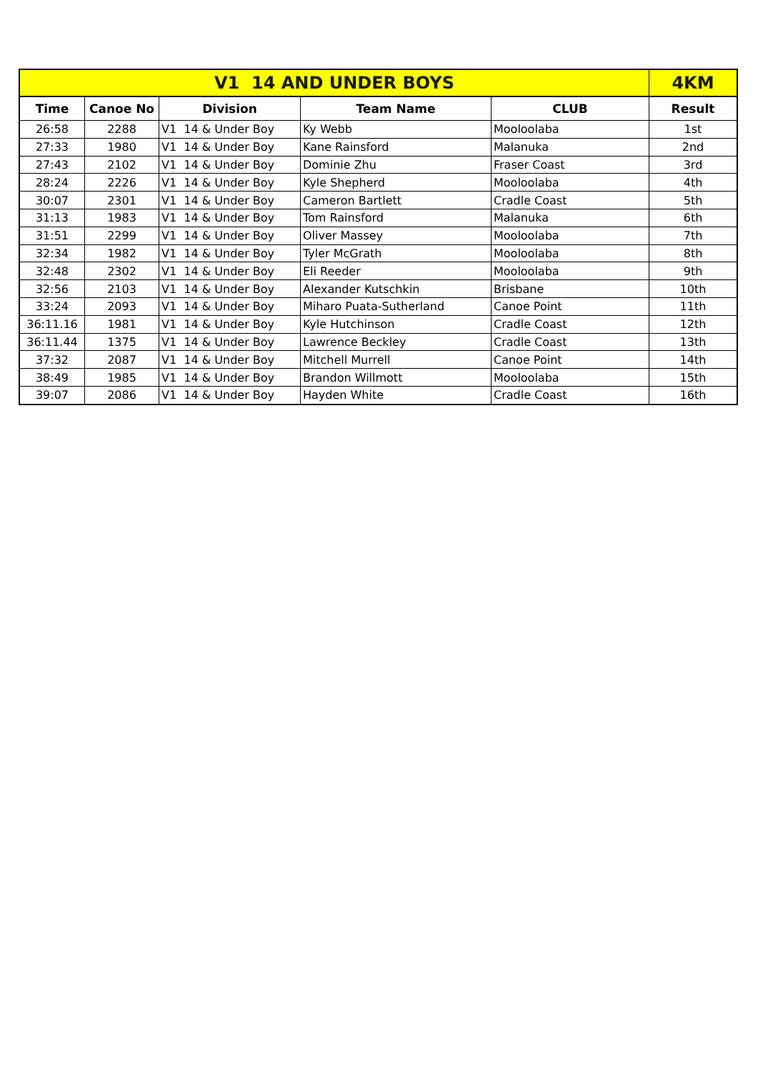| V1 14 AND UNDER BOYS | | | | | 4KM |
| --- | --- | --- | --- | --- | --- |
| Time | Canoe No | Division | Team Name | CLUB | Result |
| 26:58 | 2288 | V1 14 & Under Boy | Ky Webb | Mooloolaba | 1st |
| 27:33 | 1980 | V1 14 & Under Boy | Kane Rainsford | Malanuka | 2nd |
| 27:43 | 2102 | V1 14 & Under Boy | Dominie Zhu | Fraser Coast | 3rd |
| 28:24 | 2226 | V1 14 & Under Boy | Kyle Shepherd | Mooloolaba | 4th |
| 30:07 | 2301 | V1 14 & Under Boy | Cameron Bartlett | Cradle Coast | 5th |
| 31:13 | 1983 | V1 14 & Under Boy | Tom Rainsford | Malanuka | 6th |
| 31:51 | 2299 | V1 14 & Under Boy | Oliver Massey | Mooloolaba | 7th |
| 32:34 | 1982 | V1 14 & Under Boy | Tyler McGrath | Mooloolaba | 8th |
| 32:48 | 2302 | V1 14 & Under Boy | Eli Reeder | Mooloolaba | 9th |
| 32:56 | 2103 | V1 14 & Under Boy | Alexander Kutschkin | Brisbane | 10th |
| 33:24 | 2093 | V1 14 & Under Boy | Miharo Puata-Sutherland | Canoe Point | 11th |
| 36:11.16 | 1981 | V1 14 & Under Boy | Kyle Hutchinson | Cradle Coast | 12th |
| 36:11.44 | 1375 | V1 14 & Under Boy | Lawrence Beckley | Cradle Coast | 13th |
| 37:32 | 2087 | V1 14 & Under Boy | Mitchell Murrell | Canoe Point | 14th |
| 38:49 | 1985 | V1 14 & Under Boy | Brandon Willmott | Mooloolaba | 15th |
| 39:07 | 2086 | V1 14 & Under Boy | Hayden White | Cradle Coast | 16th |